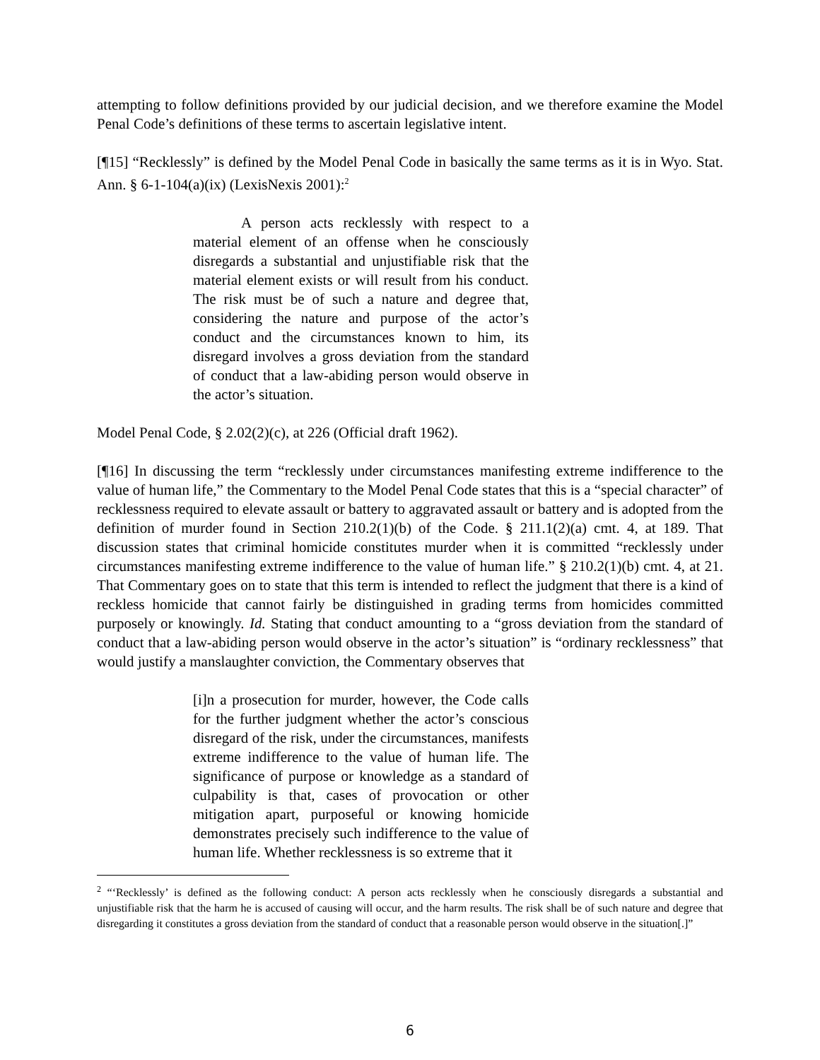attempting to follow definitions provided by our judicial decision, and we therefore examine the Model Penal Code’s definitions of these terms to ascertain legislative intent.
[¶15] “Recklessly” is defined by the Model Penal Code in basically the same terms as it is in Wyo. Stat. Ann. § 6-1-104(a)(ix) (LexisNexis 2001):<sup>2</sup>
A person acts recklessly with respect to a material element of an offense when he consciously disregards a substantial and unjustifiable risk that the material element exists or will result from his conduct. The risk must be of such a nature and degree that, considering the nature and purpose of the actor’s conduct and the circumstances known to him, its disregard involves a gross deviation from the standard of conduct that a law-abiding person would observe in the actor’s situation.
Model Penal Code, § 2.02(2)(c), at 226 (Official draft 1962).
[¶16] In discussing the term “recklessly under circumstances manifesting extreme indifference to the value of human life,” the Commentary to the Model Penal Code states that this is a “special character” of recklessness required to elevate assault or battery to aggravated assault or battery and is adopted from the definition of murder found in Section 210.2(1)(b) of the Code. § 211.1(2)(a) cmt. 4, at 189. That discussion states that criminal homicide constitutes murder when it is committed “recklessly under circumstances manifesting extreme indifference to the value of human life.” § 210.2(1)(b) cmt. 4, at 21. That Commentary goes on to state that this term is intended to reflect the judgment that there is a kind of reckless homicide that cannot fairly be distinguished in grading terms from homicides committed purposely or knowingly. Id. Stating that conduct amounting to a “gross deviation from the standard of conduct that a law-abiding person would observe in the actor’s situation” is “ordinary recklessness” that would justify a manslaughter conviction, the Commentary observes that
[i]n a prosecution for murder, however, the Code calls for the further judgment whether the actor’s conscious disregard of the risk, under the circumstances, manifests extreme indifference to the value of human life. The significance of purpose or knowledge as a standard of culpability is that, cases of provocation or other mitigation apart, purposeful or knowing homicide demonstrates precisely such indifference to the value of human life. Whether recklessness is so extreme that it
<sup>2</sup> “‘Recklessly’ is defined as the following conduct: A person acts recklessly when he consciously disregards a substantial and unjustifiable risk that the harm he is accused of causing will occur, and the harm results. The risk shall be of such nature and degree that disregarding it constitutes a gross deviation from the standard of conduct that a reasonable person would observe in the situation[.]”
6